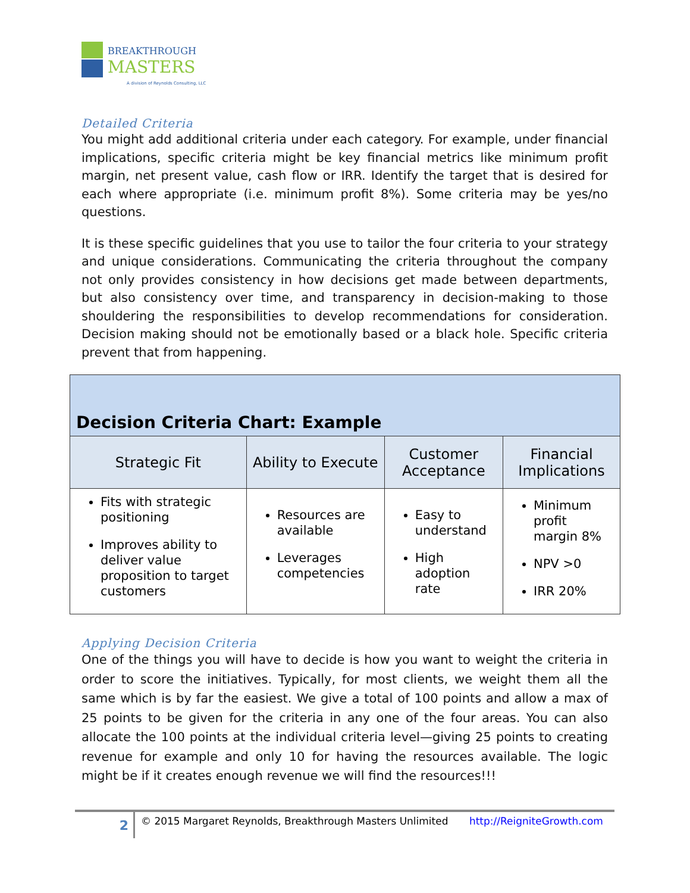BREAKTHROUGH
MASTERS
A division of Reynolds Consulting, LLC
Detailed Criteria
You might add additional criteria under each category. For example, under financial implications, specific criteria might be key financial metrics like minimum profit margin, net present value, cash flow or IRR. Identify the target that is desired for each where appropriate (i.e. minimum profit 8%). Some criteria may be yes/no questions.
It is these specific guidelines that you use to tailor the four criteria to your strategy and unique considerations. Communicating the criteria throughout the company not only provides consistency in how decisions get made between departments, but also consistency over time, and transparency in decision-making to those shouldering the responsibilities to develop recommendations for consideration. Decision making should not be emotionally based or a black hole. Specific criteria prevent that from happening.
| Decision Criteria Chart: Example | | | |
| --- | --- | --- | --- |
| Strategic Fit | Ability to Execute | Customer Acceptance | Financial Implications |
| Fits with strategic positioning Improves ability to deliver value proposition to target customers | Resources are available Leverages competencies | Easy to understand High adoption rate | Minimum profit margin 8% NPV >0 IRR 20% |
Applying Decision Criteria
One of the things you will have to decide is how you want to weight the criteria in order to score the initiatives. Typically, for most clients, we weight them all the same which is by far the easiest. We give a total of 100 points and allow a max of 25 points to be given for the criteria in any one of the four areas. You can also allocate the 100 points at the individual criteria level—giving 25 points to creating revenue for example and only 10 for having the resources available. The logic might be if it creates enough revenue we will find the resources!!!
2
© 2015 Margaret Reynolds, Breakthrough Masters Unlimited http://ReigniteGrowth.com